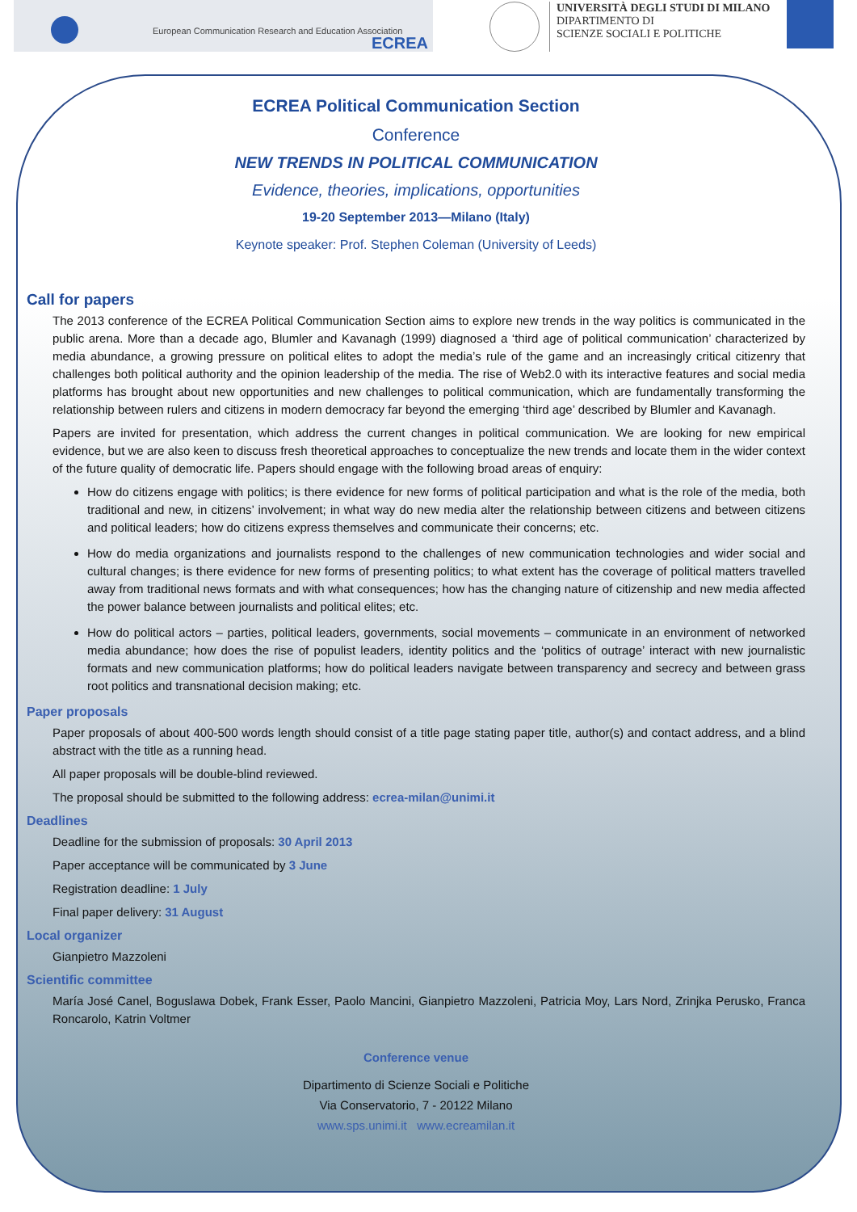European Communication Research and Education Association
ECREA
UNIVERSITÀ DEGLI STUDI DI MILANO
DIPARTIMENTO DI
SCIENZE SOCIALI E POLITICHE
ECREA Political Communication Section
Conference
NEW TRENDS IN POLITICAL COMMUNICATION
Evidence, theories, implications, opportunities
19-20 September 2013—Milano (Italy)
Keynote speaker: Prof. Stephen Coleman (University of Leeds)
Call for papers
The 2013 conference of the ECREA Political Communication Section aims to explore new trends in the way politics is communicated in the public arena. More than a decade ago, Blumler and Kavanagh (1999) diagnosed a ‘third age of political communication’ characterized by media abundance, a growing pressure on political elites to adopt the media’s rule of the game and an increasingly critical citizenry that challenges both political authority and the opinion leadership of the media. The rise of Web2.0 with its interactive features and social media platforms has brought about new opportunities and new challenges to political communication, which are fundamentally transforming the relationship between rulers and citizens in modern democracy far beyond the emerging ‘third age’ described by Blumler and Kavanagh.
Papers are invited for presentation, which address the current changes in political communication. We are looking for new empirical evidence, but we are also keen to discuss fresh theoretical approaches to conceptualize the new trends and locate them in the wider context of the future quality of democratic life. Papers should engage with the following broad areas of enquiry:
How do citizens engage with politics; is there evidence for new forms of political participation and what is the role of the media, both traditional and new, in citizens’ involvement; in what way do new media alter the relationship between citizens and between citizens and political leaders; how do citizens express themselves and communicate their concerns; etc.
How do media organizations and journalists respond to the challenges of new communication technologies and wider social and cultural changes; is there evidence for new forms of presenting politics; to what extent has the coverage of political matters travelled away from traditional news formats and with what consequences; how has the changing nature of citizenship and new media affected the power balance between journalists and political elites; etc.
How do political actors – parties, political leaders, governments, social movements – communicate in an environment of networked media abundance; how does the rise of populist leaders, identity politics and the ‘politics of outrage’ interact with new journalistic formats and new communication platforms; how do political leaders navigate between transparency and secrecy and between grass root politics and transnational decision making; etc.
Paper proposals
Paper proposals of about 400-500 words length should consist of a title page stating paper title, author(s) and contact address, and a blind abstract with the title as a running head.
All paper proposals will be double-blind reviewed.
The proposal should be submitted to the following address: ecrea-milan@unimi.it
Deadlines
Deadline for the submission of proposals: 30 April 2013
Paper acceptance will be communicated by 3 June
Registration deadline: 1 July
Final paper delivery: 31 August
Local organizer
Gianpietro Mazzoleni
Scientific committee
María José Canel, Boguslawa Dobek, Frank Esser, Paolo Mancini, Gianpietro Mazzoleni, Patricia Moy, Lars Nord, Zrinjka Perusko, Franca Roncarolo, Katrin Voltmer
Conference venue
Dipartimento di Scienze Sociali e Politiche
Via Conservatorio, 7 - 20122 Milano
www.sps.unimi.it www.ecreamilan.it